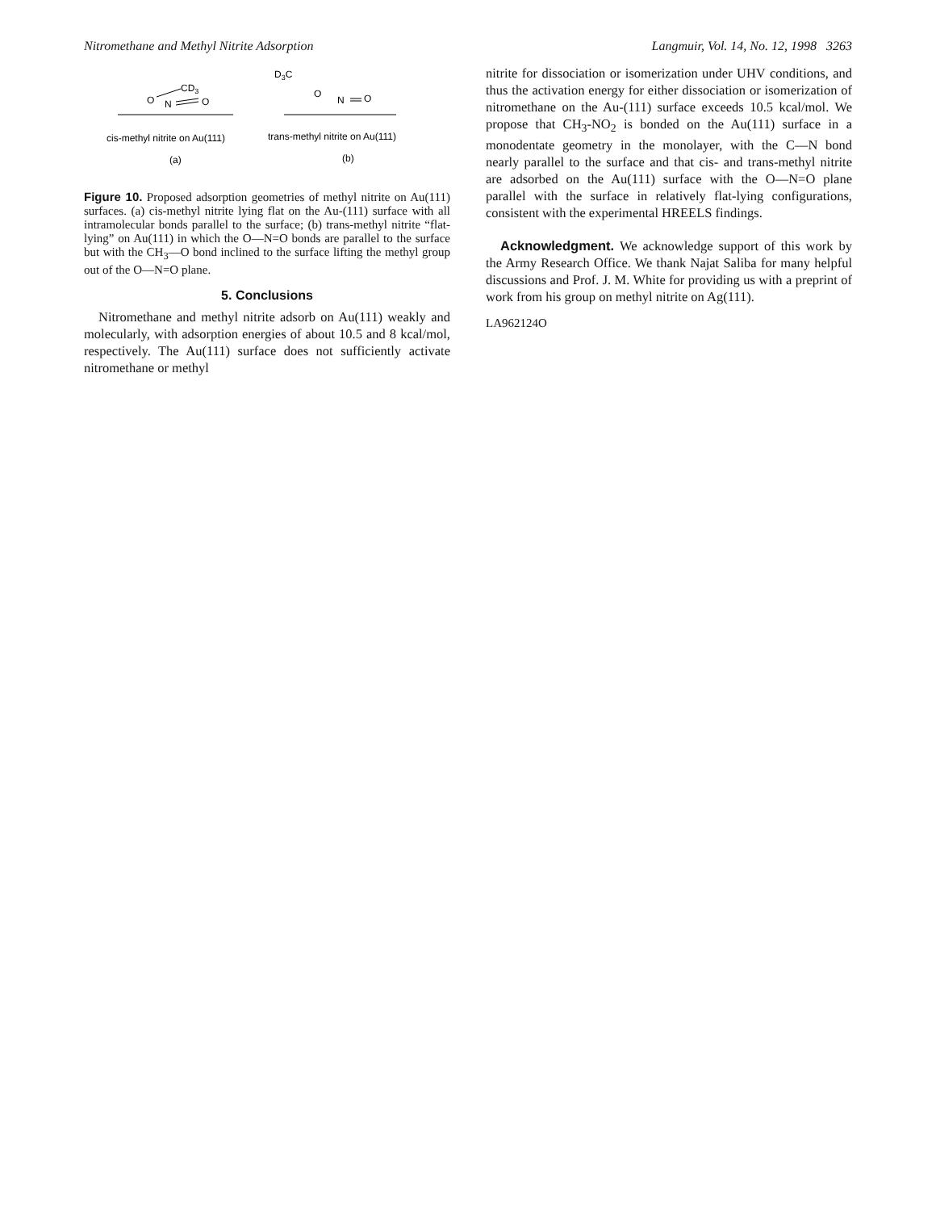Nitromethane and Methyl Nitrite Adsorption Langmuir, Vol. 14, No. 12, 1998 3263
CD3
O
N
O
D3C
O
N
O
cis-methyl nitrite on Au(111)
trans-methyl nitrite on Au(111)
(a)
(b)
Figure 10. Proposed adsorption geometries of methyl nitrite on Au(111) surfaces. (a) cis-methyl nitrite lying flat on the Au-(111) surface with all intramolecular bonds parallel to the surface; (b) trans-methyl nitrite “flat-lying” on Au(111) in which the O—N=O bonds are parallel to the surface but with the CH<sub>3</sub>—O bond inclined to the surface lifting the methyl group out of the O—N=O plane.
5. Conclusions
Nitromethane and methyl nitrite adsorb on Au(111) weakly and molecularly, with adsorption energies of about 10.5 and 8 kcal/mol, respectively. The Au(111) surface does not sufficiently activate nitromethane or methyl
nitrite for dissociation or isomerization under UHV conditions, and thus the activation energy for either dissociation or isomerization of nitromethane on the Au-(111) surface exceeds 10.5 kcal/mol. We propose that CH<sub>3</sub>-NO<sub>2</sub> is bonded on the Au(111) surface in a monodentate geometry in the monolayer, with the C—N bond nearly parallel to the surface and that cis- and trans-methyl nitrite are adsorbed on the Au(111) surface with the O—N=O plane parallel with the surface in relatively flat-lying configurations, consistent with the experimental HREELS findings.
Acknowledgment. We acknowledge support of this work by the Army Research Office. We thank Najat Saliba for many helpful discussions and Prof. J. M. White for providing us with a preprint of work from his group on methyl nitrite on Ag(111).
LA962124O